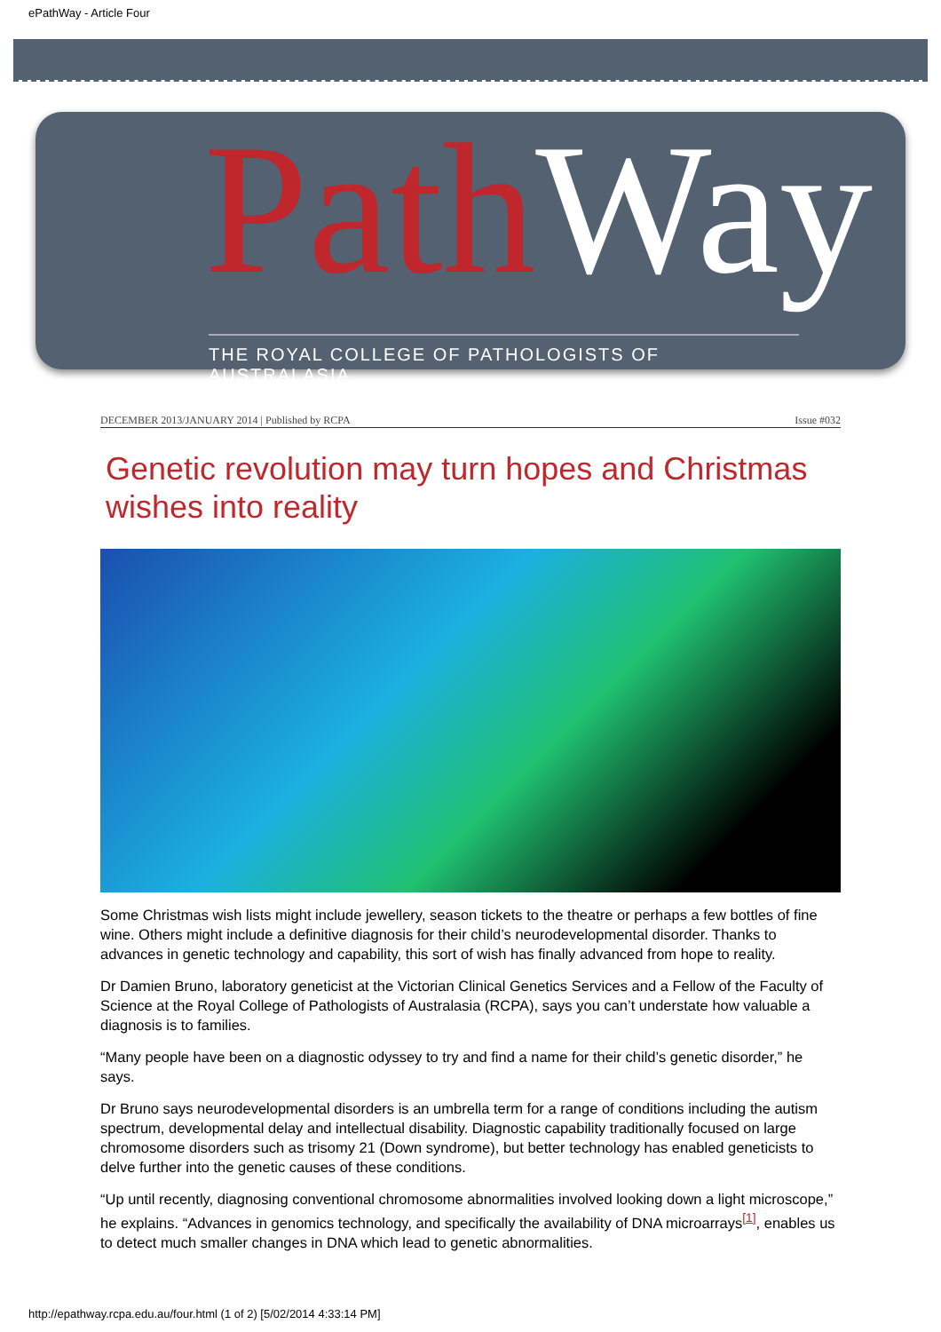ePathWay - Article Four
Path Way
THE ROYAL COLLEGE OF PATHOLOGISTS OF AUSTRALASIA
DECEMBER 2013/JANUARY 2014 | Published by RCPA Issue #032
Genetic revolution may turn hopes and Christmas wishes into reality
Some Christmas wish lists might include jewellery, season tickets to the theatre or perhaps a few bottles of fine wine. Others might include a definitive diagnosis for their child’s neurodevelopmental disorder. Thanks to advances in genetic technology and capability, this sort of wish has finally advanced from hope to reality.
Dr Damien Bruno, laboratory geneticist at the Victorian Clinical Genetics Services and a Fellow of the Faculty of Science at the Royal College of Pathologists of Australasia (RCPA), says you can’t understate how valuable a diagnosis is to families.
“Many people have been on a diagnostic odyssey to try and find a name for their child’s genetic disorder,” he says.
Dr Bruno says neurodevelopmental disorders is an umbrella term for a range of conditions including the autism spectrum, developmental delay and intellectual disability. Diagnostic capability traditionally focused on large chromosome disorders such as trisomy 21 (Down syndrome), but better technology has enabled geneticists to delve further into the genetic causes of these conditions.
“Up until recently, diagnosing conventional chromosome abnormalities involved looking down a light microscope,” he explains. “Advances in genomics technology, and specifically the availability of DNA microarrays<sup>[1]</sup>, enables us to detect much smaller changes in DNA which lead to genetic abnormalities.
http://epathway.rcpa.edu.au/four.html (1 of 2) [5/02/2014 4:33:14 PM]